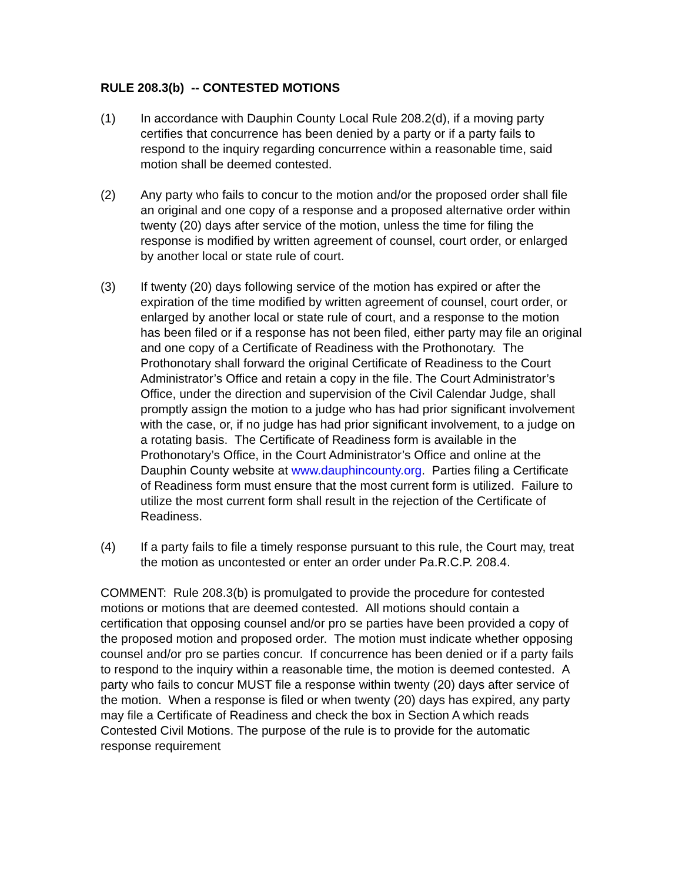RULE 208.3(b) -- CONTESTED MOTIONS
(1) In accordance with Dauphin County Local Rule 208.2(d), if a moving party certifies that concurrence has been denied by a party or if a party fails to respond to the inquiry regarding concurrence within a reasonable time, said motion shall be deemed contested.
(2) Any party who fails to concur to the motion and/or the proposed order shall file an original and one copy of a response and a proposed alternative order within twenty (20) days after service of the motion, unless the time for filing the response is modified by written agreement of counsel, court order, or enlarged by another local or state rule of court.
(3) If twenty (20) days following service of the motion has expired or after the expiration of the time modified by written agreement of counsel, court order, or enlarged by another local or state rule of court, and a response to the motion has been filed or if a response has not been filed, either party may file an original and one copy of a Certificate of Readiness with the Prothonotary. The Prothonotary shall forward the original Certificate of Readiness to the Court Administrator’s Office and retain a copy in the file. The Court Administrator’s Office, under the direction and supervision of the Civil Calendar Judge, shall promptly assign the motion to a judge who has had prior significant involvement with the case, or, if no judge has had prior significant involvement, to a judge on a rotating basis. The Certificate of Readiness form is available in the Prothonotary’s Office, in the Court Administrator’s Office and online at the Dauphin County website at www.dauphincounty.org. Parties filing a Certificate of Readiness form must ensure that the most current form is utilized. Failure to utilize the most current form shall result in the rejection of the Certificate of Readiness.
(4) If a party fails to file a timely response pursuant to this rule, the Court may, treat the motion as uncontested or enter an order under Pa.R.C.P. 208.4.
COMMENT: Rule 208.3(b) is promulgated to provide the procedure for contested motions or motions that are deemed contested. All motions should contain a certification that opposing counsel and/or pro se parties have been provided a copy of the proposed motion and proposed order. The motion must indicate whether opposing counsel and/or pro se parties concur. If concurrence has been denied or if a party fails to respond to the inquiry within a reasonable time, the motion is deemed contested. A party who fails to concur MUST file a response within twenty (20) days after service of the motion. When a response is filed or when twenty (20) days has expired, any party may file a Certificate of Readiness and check the box in Section A which reads Contested Civil Motions. The purpose of the rule is to provide for the automatic response requirement